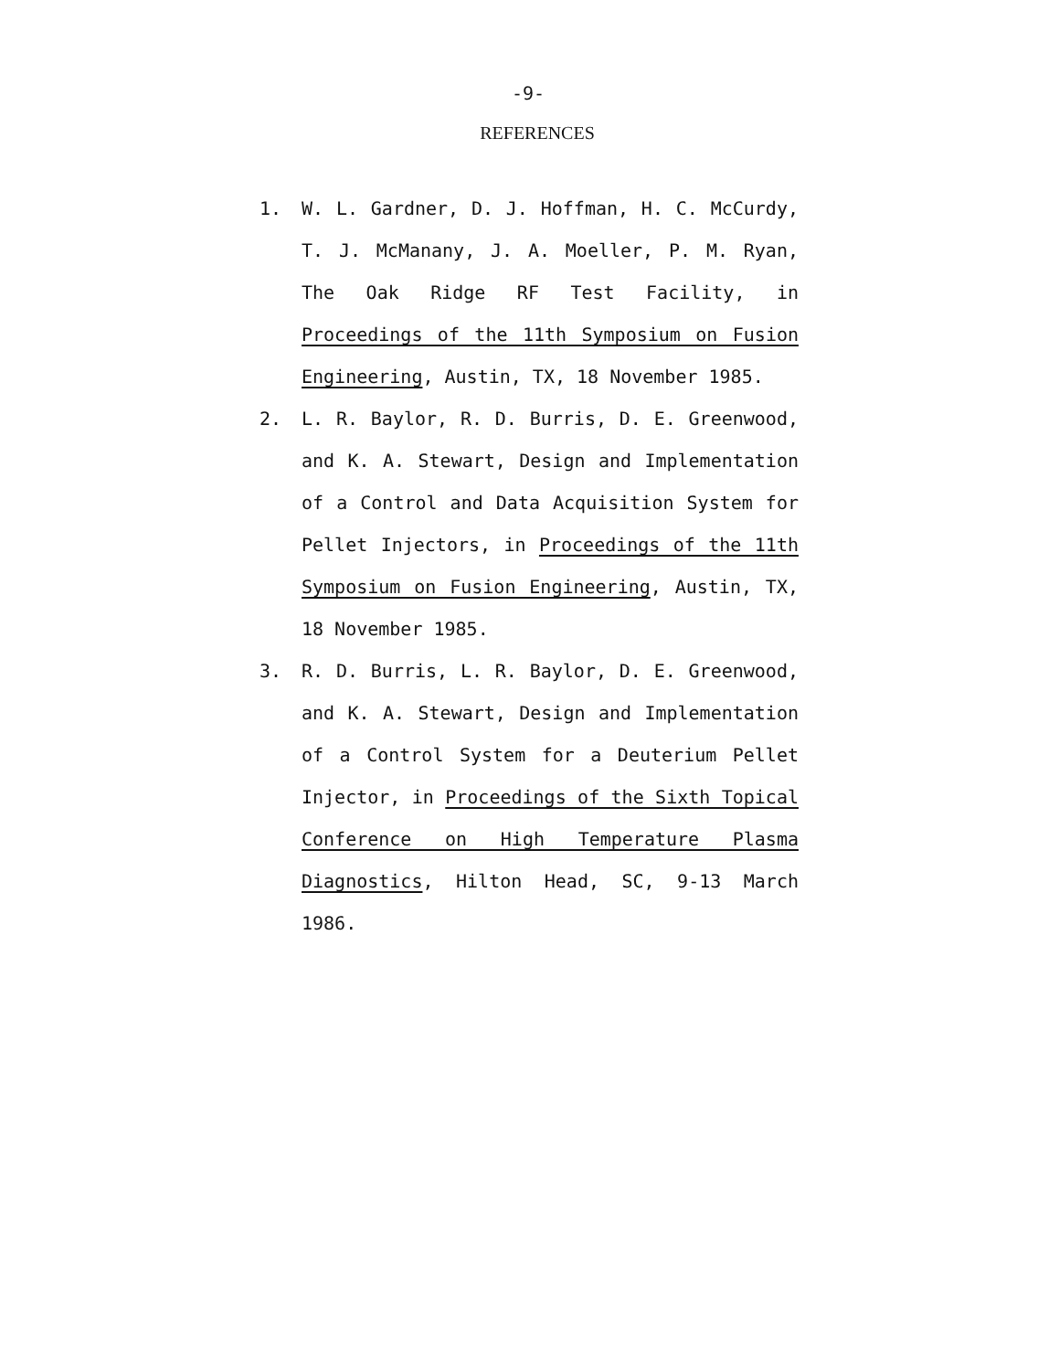-9-
REFERENCES
1. W. L. Gardner, D. J. Hoffman, H. C. McCurdy, T. J. McManany, J. A. Moeller, P. M. Ryan, The Oak Ridge RF Test Facility, in Proceedings of the 11th Symposium on Fusion Engineering, Austin, TX, 18 November 1985.
2. L. R. Baylor, R. D. Burris, D. E. Greenwood, and K. A. Stewart, Design and Implementation of a Control and Data Acquisition System for Pellet Injectors, in Proceedings of the 11th Symposium on Fusion Engineering, Austin, TX, 18 November 1985.
3. R. D. Burris, L. R. Baylor, D. E. Greenwood, and K. A. Stewart, Design and Implementation of a Control System for a Deuterium Pellet Injector, in Proceedings of the Sixth Topical Conference on High Temperature Plasma Diagnostics, Hilton Head, SC, 9-13 March 1986.